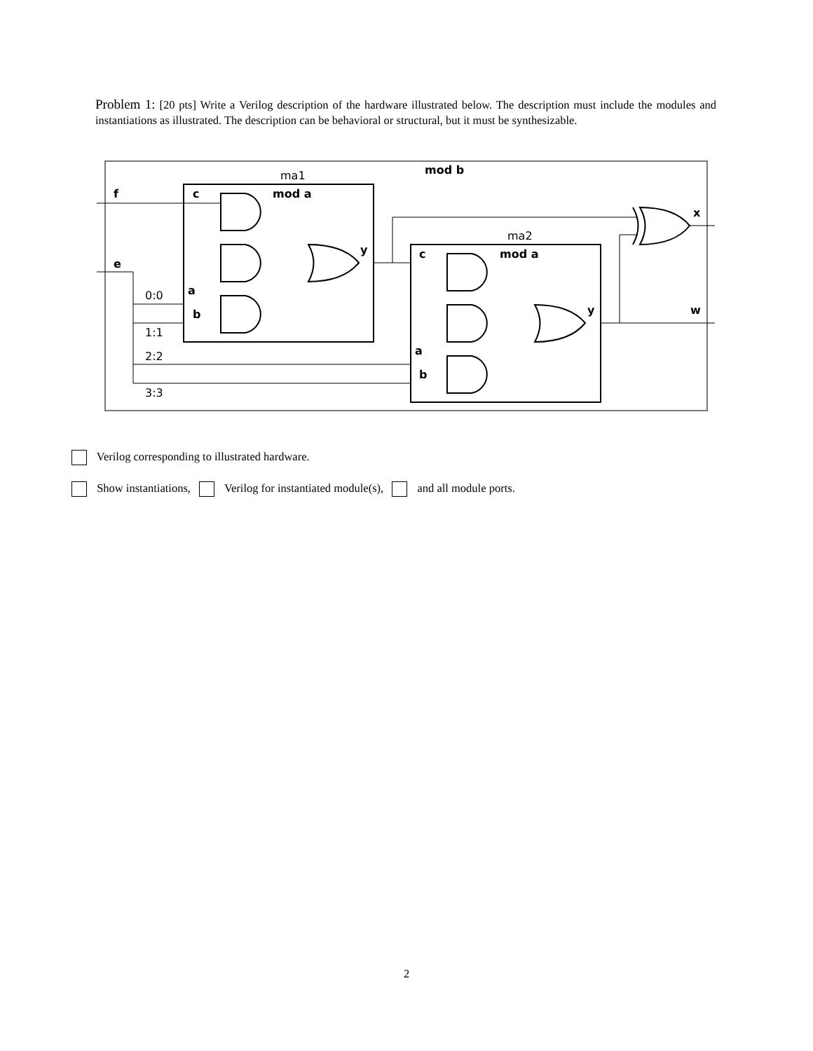Problem 1: [20 pts] Write a Verilog description of the hardware illustrated below. The description must include the modules and instantiations as illustrated. The description can be behavioral or structural, but it must be synthesizable.
mod b
ma1
mod a
ma2
mod a
f
e
c
a
b
y
c
a
b
y
x
w
0:0
1:1
2:2
3:3
Verilog corresponding to illustrated hardware.
Show instantiations, Verilog for instantiated module(s), and all module ports.
2